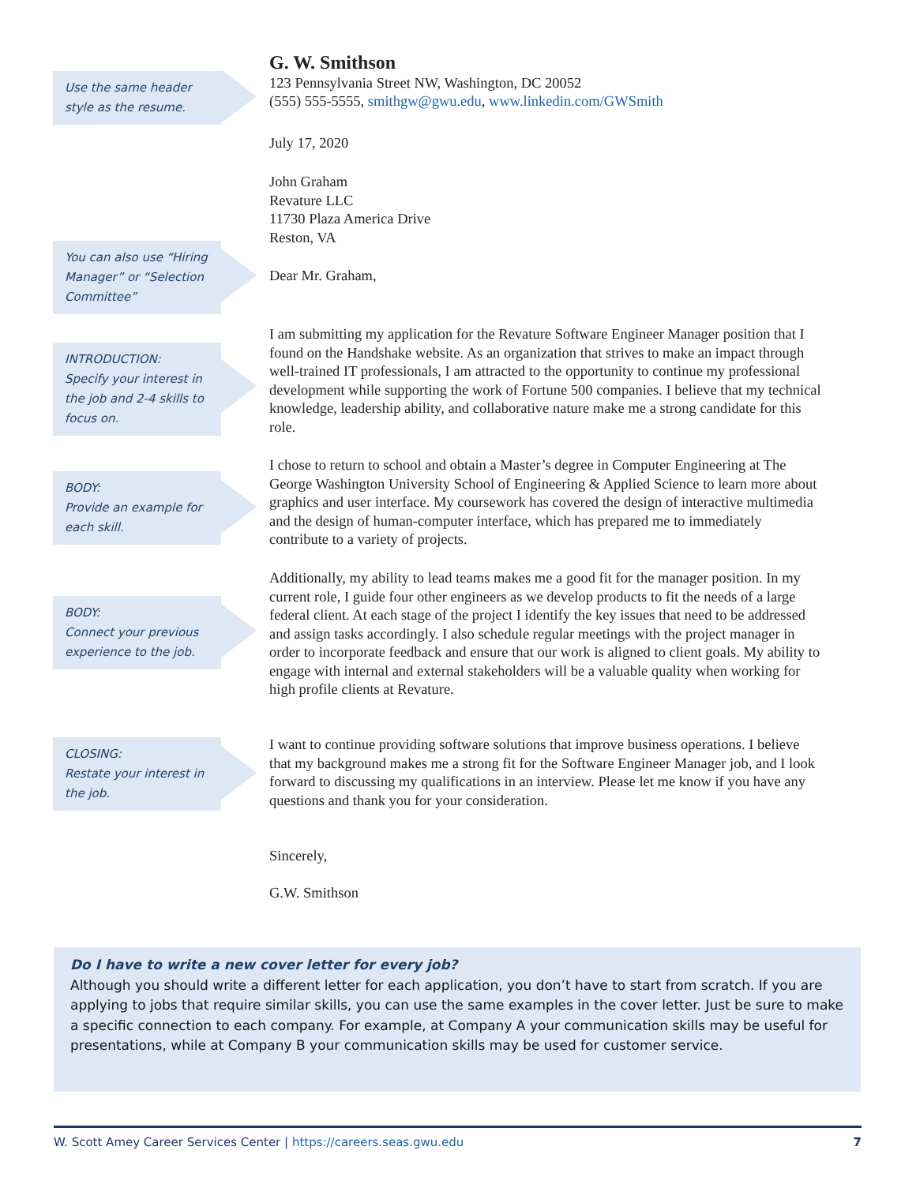Use the same header style as the resume.
You can also use “Hiring Manager” or “Selection Committee”
INTRODUCTION:
Specify your interest in the job and 2-4 skills to focus on.
BODY:
Provide an example for each skill.
BODY:
Connect your previous experience to the job.
CLOSING:
Restate your interest in the job.
G. W. Smithson
123 Pennsylvania Street NW, Washington, DC 20052
(555) 555-5555, smithgw@gwu.edu, www.linkedin.com/GWSmith
July 17, 2020
John Graham
Revature LLC
11730 Plaza America Drive
Reston, VA
Dear Mr. Graham,
I am submitting my application for the Revature Software Engineer Manager position that I found on the Handshake website. As an organization that strives to make an impact through well-trained IT professionals, I am attracted to the opportunity to continue my professional development while supporting the work of Fortune 500 companies. I believe that my technical knowledge, leadership ability, and collaborative nature make me a strong candidate for this role.
I chose to return to school and obtain a Master’s degree in Computer Engineering at The George Washington University School of Engineering & Applied Science to learn more about graphics and user interface. My coursework has covered the design of interactive multimedia and the design of human-computer interface, which has prepared me to immediately contribute to a variety of projects.
Additionally, my ability to lead teams makes me a good fit for the manager position. In my current role, I guide four other engineers as we develop products to fit the needs of a large federal client. At each stage of the project I identify the key issues that need to be addressed and assign tasks accordingly. I also schedule regular meetings with the project manager in order to incorporate feedback and ensure that our work is aligned to client goals. My ability to engage with internal and external stakeholders will be a valuable quality when working for high profile clients at Revature.
I want to continue providing software solutions that improve business operations. I believe that my background makes me a strong fit for the Software Engineer Manager job, and I look forward to discussing my qualifications in an interview. Please let me know if you have any questions and thank you for your consideration.
Sincerely,
G.W. Smithson
Do I have to write a new cover letter for every job?
Although you should write a different letter for each application, you don’t have to start from scratch. If you are applying to jobs that require similar skills, you can use the same examples in the cover letter. Just be sure to make a specific connection to each company. For example, at Company A your communication skills may be useful for presentations, while at Company B your communication skills may be used for customer service.
W. Scott Amey Career Services Center | https://careers.seas.gwu.edu 7